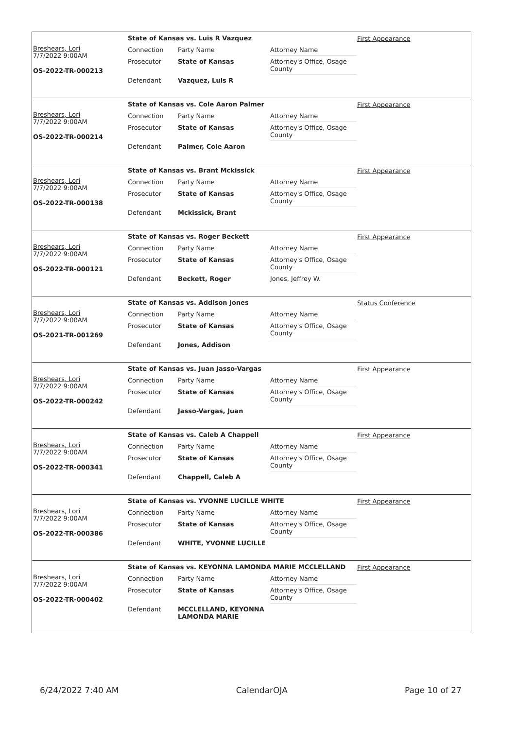Breshears, Lori
7/7/2022 9:00AM
OS-2022-TR-000213
State of Kansas vs. Luis R Vazquez
| Connection | Party Name | Attorney Name |
| Prosecutor | State of Kansas | Attorney's Office, Osage County |
| Defendant | Vazquez, Luis R | |
First Appearance
Breshears, Lori
7/7/2022 9:00AM
OS-2022-TR-000214
State of Kansas vs. Cole Aaron Palmer
| Connection | Party Name | Attorney Name |
| Prosecutor | State of Kansas | Attorney's Office, Osage County |
| Defendant | Palmer, Cole Aaron | |
First Appearance
Breshears, Lori
7/7/2022 9:00AM
OS-2022-TR-000138
State of Kansas vs. Brant Mckissick
| Connection | Party Name | Attorney Name |
| Prosecutor | State of Kansas | Attorney's Office, Osage County |
| Defendant | Mckissick, Brant | |
First Appearance
Breshears, Lori
7/7/2022 9:00AM
OS-2022-TR-000121
State of Kansas vs. Roger Beckett
| Connection | Party Name | Attorney Name |
| Prosecutor | State of Kansas | Attorney's Office, Osage County |
| Defendant | Beckett, Roger | Jones, Jeffrey W. |
First Appearance
Breshears, Lori
7/7/2022 9:00AM
OS-2021-TR-001269
State of Kansas vs. Addison Jones
| Connection | Party Name | Attorney Name |
| Prosecutor | State of Kansas | Attorney's Office, Osage County |
| Defendant | Jones, Addison | |
Status Conference
Breshears, Lori
7/7/2022 9:00AM
OS-2022-TR-000242
State of Kansas vs. Juan Jasso-Vargas
| Connection | Party Name | Attorney Name |
| Prosecutor | State of Kansas | Attorney's Office, Osage County |
| Defendant | Jasso-Vargas, Juan | |
First Appearance
Breshears, Lori
7/7/2022 9:00AM
OS-2022-TR-000341
State of Kansas vs. Caleb A Chappell
| Connection | Party Name | Attorney Name |
| Prosecutor | State of Kansas | Attorney's Office, Osage County |
| Defendant | Chappell, Caleb A | |
First Appearance
Breshears, Lori
7/7/2022 9:00AM
OS-2022-TR-000386
State of Kansas vs. YVONNE LUCILLE WHITE
| Connection | Party Name | Attorney Name |
| Prosecutor | State of Kansas | Attorney's Office, Osage County |
| Defendant | WHITE, YVONNE LUCILLE | |
First Appearance
Breshears, Lori
7/7/2022 9:00AM
OS-2022-TR-000402
State of Kansas vs. KEYONNA LAMONDA MARIE MCCLELLAND
| Connection | Party Name | Attorney Name |
| Prosecutor | State of Kansas | Attorney's Office, Osage County |
| Defendant | MCCLELLAND, KEYONNA LAMONDA MARIE | |
First Appearance
6/24/2022 7:40 AM CalendarOJA Page 10 of 27